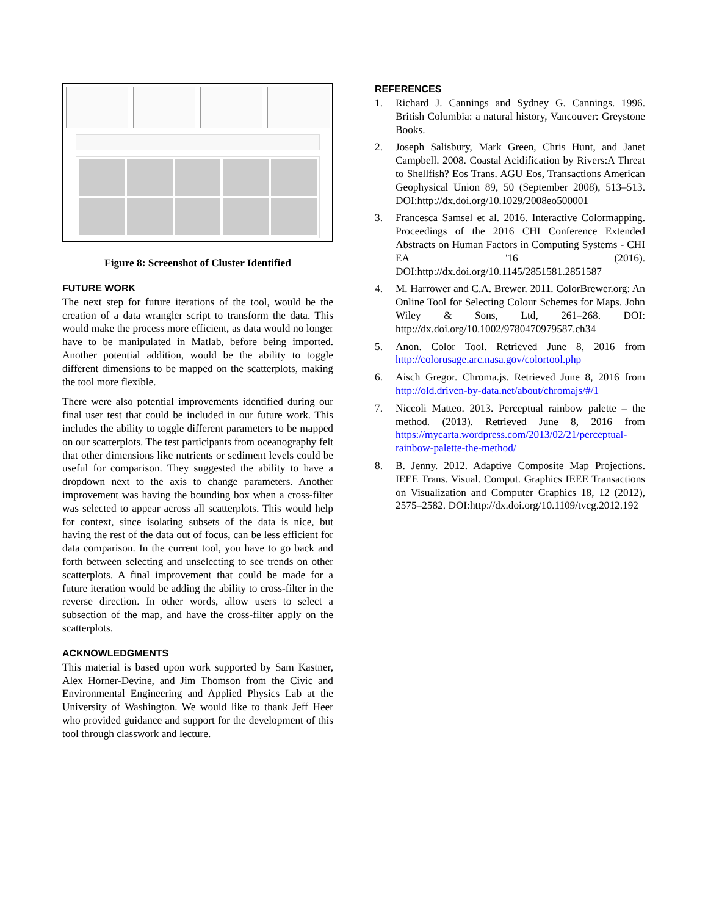Figure 8: Screenshot of Cluster Identified
FUTURE WORK
The next step for future iterations of the tool, would be the creation of a data wrangler script to transform the data. This would make the process more efficient, as data would no longer have to be manipulated in Matlab, before being imported. Another potential addition, would be the ability to toggle different dimensions to be mapped on the scatterplots, making the tool more flexible.
There were also potential improvements identified during our final user test that could be included in our future work. This includes the ability to toggle different parameters to be mapped on our scatterplots. The test participants from oceanography felt that other dimensions like nutrients or sediment levels could be useful for comparison. They suggested the ability to have a dropdown next to the axis to change parameters. Another improvement was having the bounding box when a cross-filter was selected to appear across all scatterplots. This would help for context, since isolating subsets of the data is nice, but having the rest of the data out of focus, can be less efficient for data comparison. In the current tool, you have to go back and forth between selecting and unselecting to see trends on other scatterplots. A final improvement that could be made for a future iteration would be adding the ability to cross-filter in the reverse direction. In other words, allow users to select a subsection of the map, and have the cross-filter apply on the scatterplots.
ACKNOWLEDGMENTS
This material is based upon work supported by Sam Kastner, Alex Horner-Devine, and Jim Thomson from the Civic and Environmental Engineering and Applied Physics Lab at the University of Washington. We would like to thank Jeff Heer who provided guidance and support for the development of this tool through classwork and lecture.
REFERENCES
1. Richard J. Cannings and Sydney G. Cannings. 1996. British Columbia: a natural history, Vancouver: Greystone Books.
2. Joseph Salisbury, Mark Green, Chris Hunt, and Janet Campbell. 2008. Coastal Acidification by Rivers:A Threat to Shellfish? Eos Trans. AGU Eos, Transactions American Geophysical Union 89, 50 (September 2008), 513–513. DOI:http://dx.doi.org/10.1029/2008eo500001
3. Francesca Samsel et al. 2016. Interactive Colormapping. Proceedings of the 2016 CHI Conference Extended Abstracts on Human Factors in Computing Systems - CHI EA '16 (2016). DOI:http://dx.doi.org/10.1145/2851581.2851587
4. M. Harrower and C.A. Brewer. 2011. ColorBrewer.org: An Online Tool for Selecting Colour Schemes for Maps. John Wiley & Sons, Ltd, 261–268. DOI: http://dx.doi.org/10.1002/9780470979587.ch34
5. Anon. Color Tool. Retrieved June 8, 2016 from http://colorusage.arc.nasa.gov/colortool.php
6. Aisch Gregor. Chroma.js. Retrieved June 8, 2016 from http://old.driven-by-data.net/about/chromajs/#/1
7. Niccoli Matteo. 2013. Perceptual rainbow palette – the method. (2013). Retrieved June 8, 2016 from https://mycarta.wordpress.com/2013/02/21/perceptual-rainbow-palette-the-method/
8. B. Jenny. 2012. Adaptive Composite Map Projections. IEEE Trans. Visual. Comput. Graphics IEEE Transactions on Visualization and Computer Graphics 18, 12 (2012), 2575–2582. DOI:http://dx.doi.org/10.1109/tvcg.2012.192